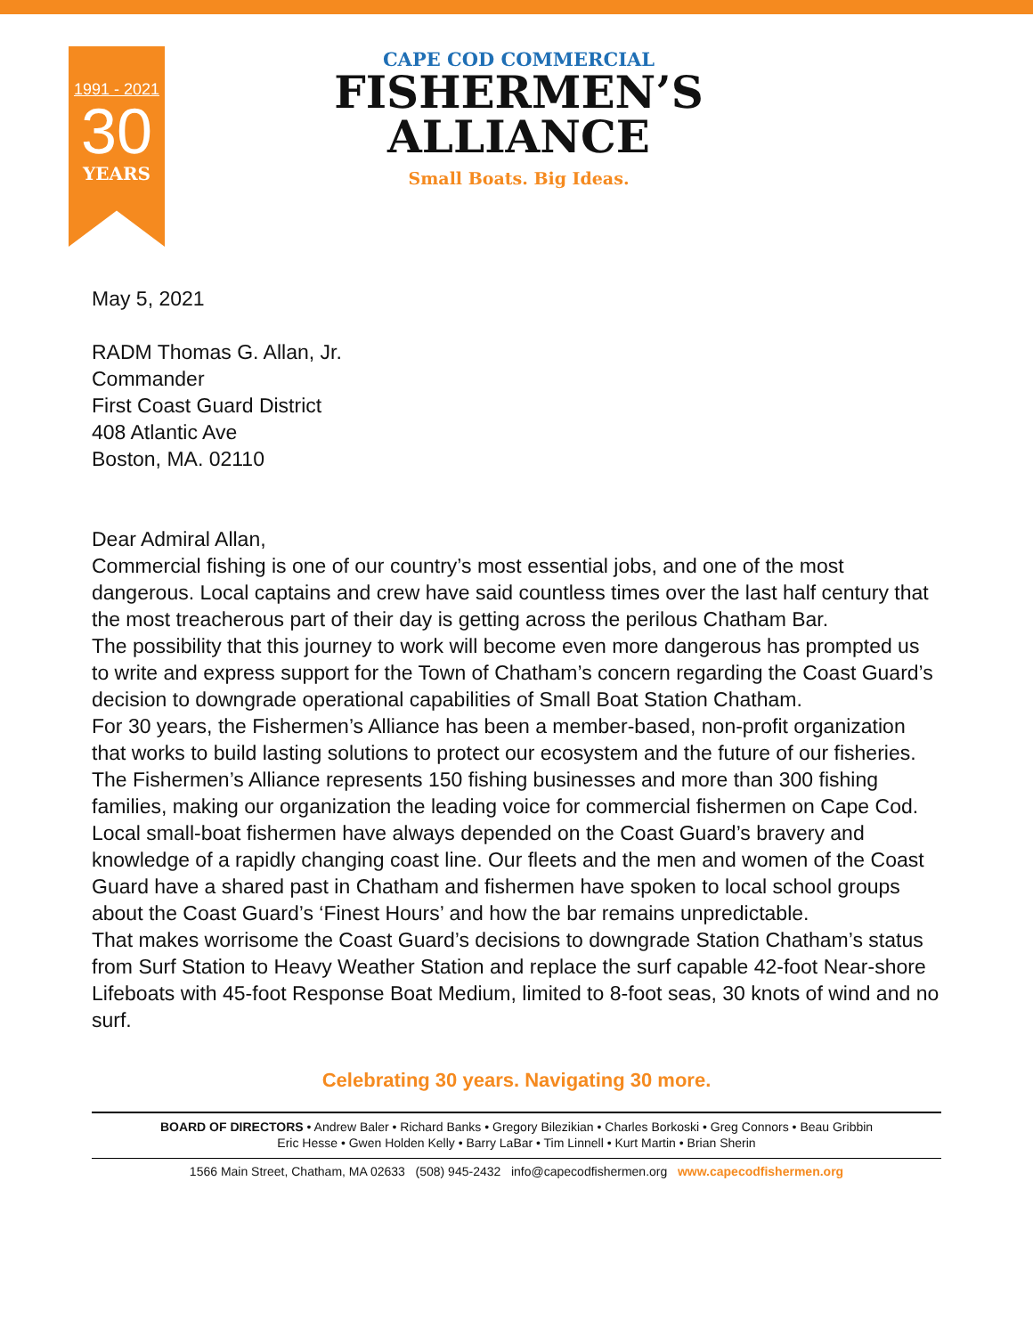1991 - 2021
30
YEARS
CAPE COD COMMERCIAL
FISHERMEN’S
ALLIANCE
Small Boats. Big Ideas.
May 5, 2021
RADM Thomas G. Allan, Jr.
Commander
First Coast Guard District
408 Atlantic Ave
Boston, MA. 02110
Dear Admiral Allan,
Commercial fishing is one of our country’s most essential jobs, and one of the most dangerous. Local captains and crew have said countless times over the last half century that the most treacherous part of their day is getting across the perilous Chatham Bar.
The possibility that this journey to work will become even more dangerous has prompted us to write and express support for the Town of Chatham’s concern regarding the Coast Guard’s decision to downgrade operational capabilities of Small Boat Station Chatham.
For 30 years, the Fishermen’s Alliance has been a member-based, non-profit organization that works to build lasting solutions to protect our ecosystem and the future of our fisheries. The Fishermen’s Alliance represents 150 fishing businesses and more than 300 fishing families, making our organization the leading voice for commercial fishermen on Cape Cod.
Local small-boat fishermen have always depended on the Coast Guard’s bravery and knowledge of a rapidly changing coast line. Our fleets and the men and women of the Coast Guard have a shared past in Chatham and fishermen have spoken to local school groups about the Coast Guard’s ‘Finest Hours’ and how the bar remains unpredictable.
That makes worrisome the Coast Guard’s decisions to downgrade Station Chatham’s status from Surf Station to Heavy Weather Station and replace the surf capable 42-foot Near-shore Lifeboats with 45-foot Response Boat Medium, limited to 8-foot seas, 30 knots of wind and no surf.
Celebrating 30 years. Navigating 30 more.
BOARD OF DIRECTORS • Andrew Baler • Richard Banks • Gregory Bilezikian • Charles Borkoski • Greg Connors • Beau Gribbin
Eric Hesse • Gwen Holden Kelly • Barry LaBar • Tim Linnell • Kurt Martin • Brian Sherin
1566 Main Street, Chatham, MA 02633 (508) 945-2432 info@capecodfishermen.org www.capecodfishermen.org